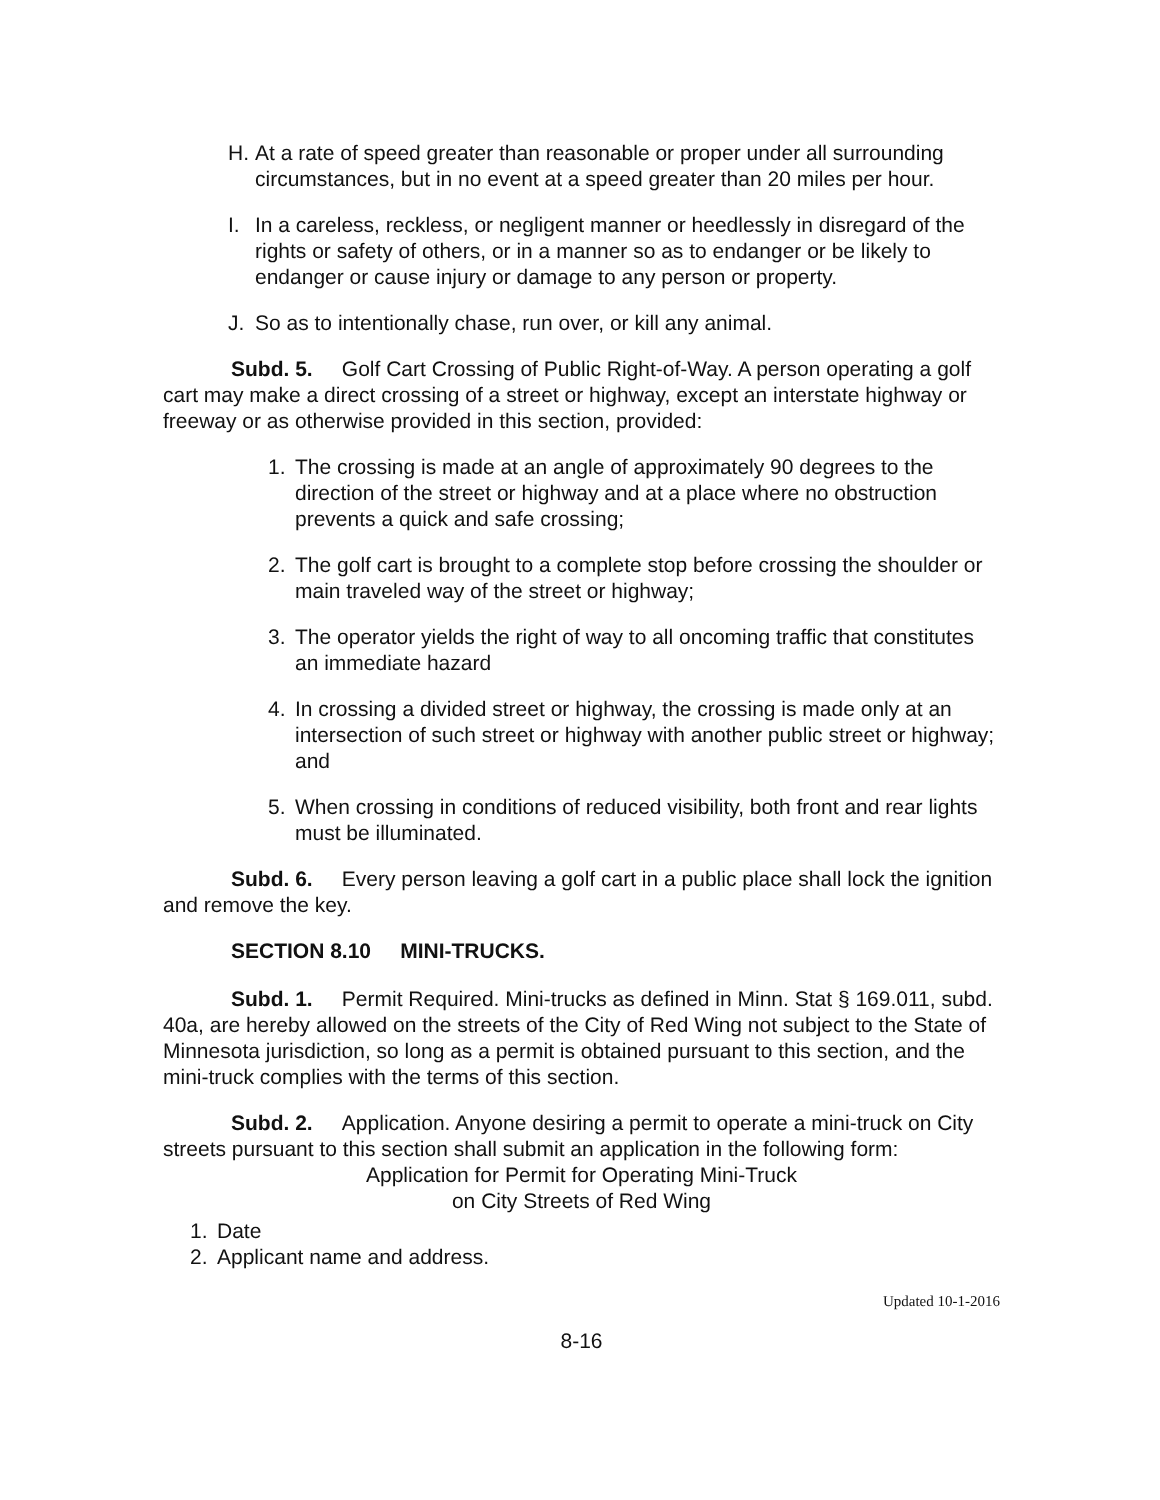H. At a rate of speed greater than reasonable or proper under all surrounding circumstances, but in no event at a speed greater than 20 miles per hour.
I. In a careless, reckless, or negligent manner or heedlessly in disregard of the rights or safety of others, or in a manner so as to endanger or be likely to endanger or cause injury or damage to any person or property.
J. So as to intentionally chase, run over, or kill any animal.
Subd. 5. Golf Cart Crossing of Public Right-of-Way. A person operating a golf cart may make a direct crossing of a street or highway, except an interstate highway or freeway or as otherwise provided in this section, provided:
1. The crossing is made at an angle of approximately 90 degrees to the direction of the street or highway and at a place where no obstruction prevents a quick and safe crossing;
2. The golf cart is brought to a complete stop before crossing the shoulder or main traveled way of the street or highway;
3. The operator yields the right of way to all oncoming traffic that constitutes an immediate hazard
4. In crossing a divided street or highway, the crossing is made only at an intersection of such street or highway with another public street or highway; and
5. When crossing in conditions of reduced visibility, both front and rear lights must be illuminated.
Subd. 6. Every person leaving a golf cart in a public place shall lock the ignition and remove the key.
SECTION 8.10 MINI-TRUCKS.
Subd. 1. Permit Required. Mini-trucks as defined in Minn. Stat § 169.011, subd. 40a, are hereby allowed on the streets of the City of Red Wing not subject to the State of Minnesota jurisdiction, so long as a permit is obtained pursuant to this section, and the mini-truck complies with the terms of this section.
Subd. 2. Application. Anyone desiring a permit to operate a mini-truck on City streets pursuant to this section shall submit an application in the following form:
Application for Permit for Operating Mini-Truck
on City Streets of Red Wing
1. Date
2. Applicant name and address.
Updated 10-1-2016
8-16